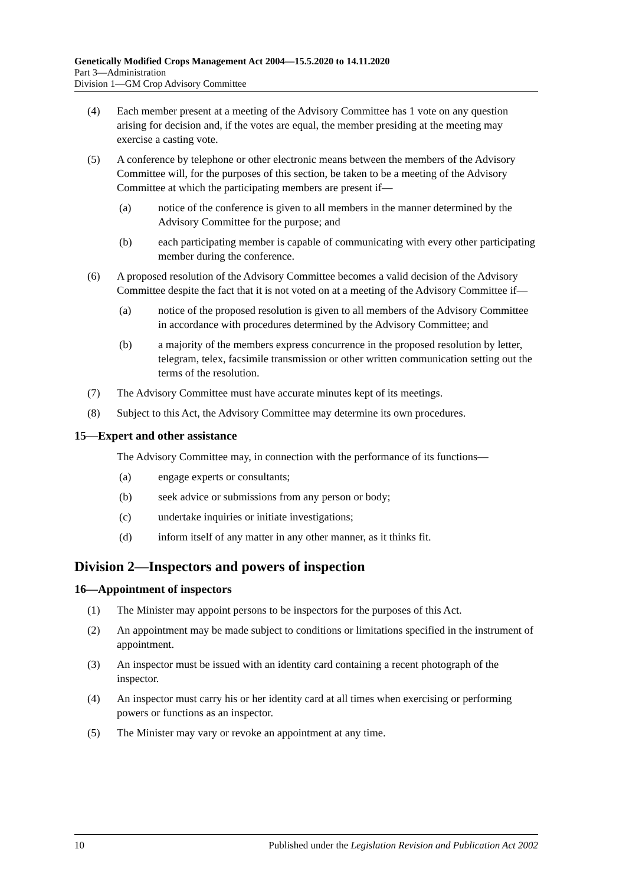Genetically Modified Crops Management Act 2004—15.5.2020 to 14.11.2020
Part 3—Administration
Division 1—GM Crop Advisory Committee
(4) Each member present at a meeting of the Advisory Committee has 1 vote on any question arising for decision and, if the votes are equal, the member presiding at the meeting may exercise a casting vote.
(5) A conference by telephone or other electronic means between the members of the Advisory Committee will, for the purposes of this section, be taken to be a meeting of the Advisory Committee at which the participating members are present if—
(a) notice of the conference is given to all members in the manner determined by the Advisory Committee for the purpose; and
(b) each participating member is capable of communicating with every other participating member during the conference.
(6) A proposed resolution of the Advisory Committee becomes a valid decision of the Advisory Committee despite the fact that it is not voted on at a meeting of the Advisory Committee if—
(a) notice of the proposed resolution is given to all members of the Advisory Committee in accordance with procedures determined by the Advisory Committee; and
(b) a majority of the members express concurrence in the proposed resolution by letter, telegram, telex, facsimile transmission or other written communication setting out the terms of the resolution.
(7) The Advisory Committee must have accurate minutes kept of its meetings.
(8) Subject to this Act, the Advisory Committee may determine its own procedures.
15—Expert and other assistance
The Advisory Committee may, in connection with the performance of its functions—
(a) engage experts or consultants;
(b) seek advice or submissions from any person or body;
(c) undertake inquiries or initiate investigations;
(d) inform itself of any matter in any other manner, as it thinks fit.
Division 2—Inspectors and powers of inspection
16—Appointment of inspectors
(1) The Minister may appoint persons to be inspectors for the purposes of this Act.
(2) An appointment may be made subject to conditions or limitations specified in the instrument of appointment.
(3) An inspector must be issued with an identity card containing a recent photograph of the inspector.
(4) An inspector must carry his or her identity card at all times when exercising or performing powers or functions as an inspector.
(5) The Minister may vary or revoke an appointment at any time.
10 Published under the Legislation Revision and Publication Act 2002